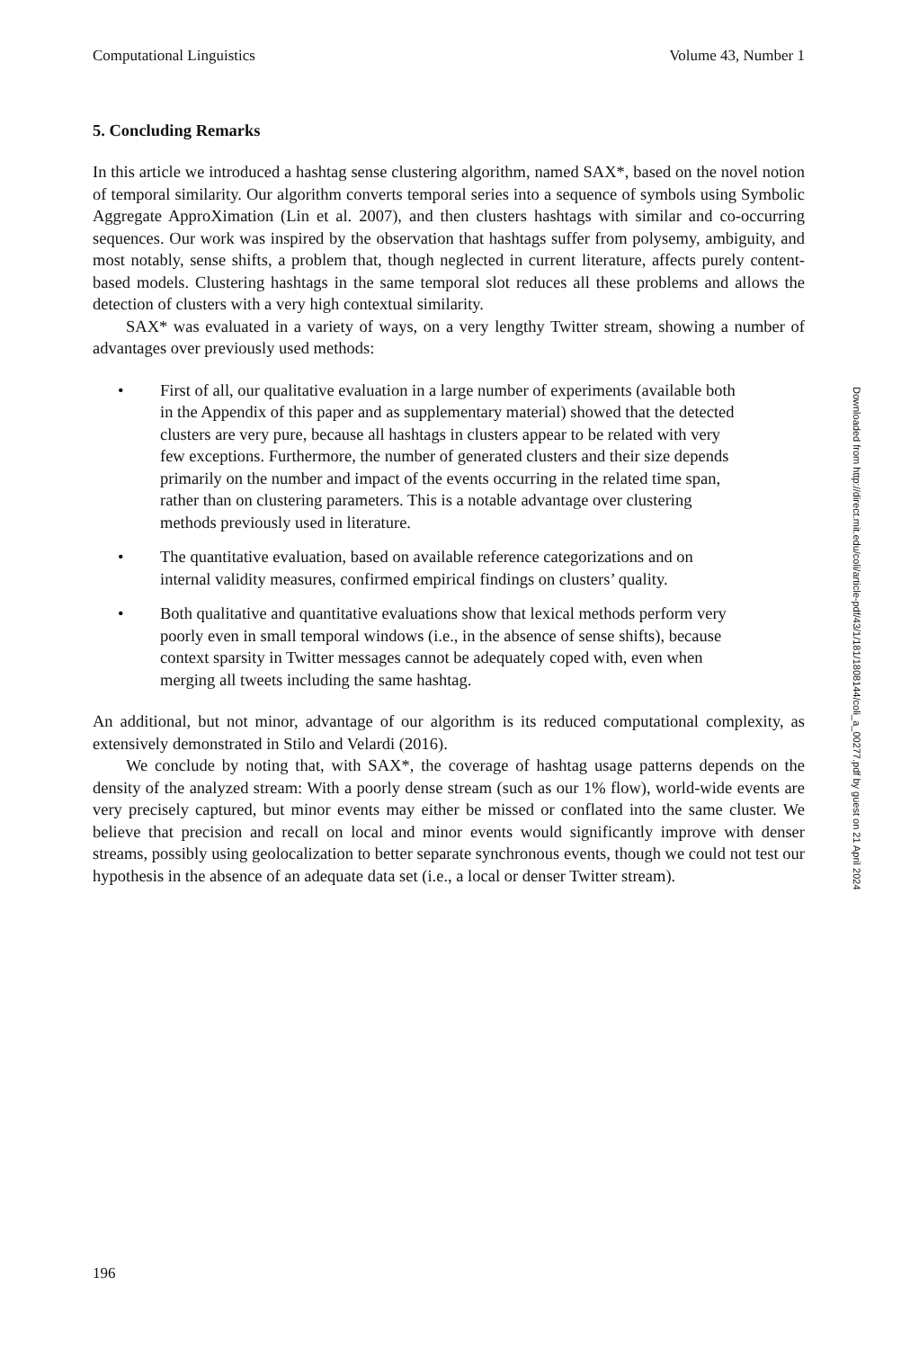Computational Linguistics Volume 43, Number 1
5. Concluding Remarks
In this article we introduced a hashtag sense clustering algorithm, named SAX*, based on the novel notion of temporal similarity. Our algorithm converts temporal series into a sequence of symbols using Symbolic Aggregate ApproXimation (Lin et al. 2007), and then clusters hashtags with similar and co-occurring sequences. Our work was inspired by the observation that hashtags suffer from polysemy, ambiguity, and most notably, sense shifts, a problem that, though neglected in current literature, affects purely content-based models. Clustering hashtags in the same temporal slot reduces all these problems and allows the detection of clusters with a very high contextual similarity.
SAX* was evaluated in a variety of ways, on a very lengthy Twitter stream, showing a number of advantages over previously used methods:
• First of all, our qualitative evaluation in a large number of experiments (available both in the Appendix of this paper and as supplementary material) showed that the detected clusters are very pure, because all hashtags in clusters appear to be related with very few exceptions. Furthermore, the number of generated clusters and their size depends primarily on the number and impact of the events occurring in the related time span, rather than on clustering parameters. This is a notable advantage over clustering methods previously used in literature.
• The quantitative evaluation, based on available reference categorizations and on internal validity measures, confirmed empirical findings on clusters’ quality.
• Both qualitative and quantitative evaluations show that lexical methods perform very poorly even in small temporal windows (i.e., in the absence of sense shifts), because context sparsity in Twitter messages cannot be adequately coped with, even when merging all tweets including the same hashtag.
An additional, but not minor, advantage of our algorithm is its reduced computational complexity, as extensively demonstrated in Stilo and Velardi (2016).
We conclude by noting that, with SAX*, the coverage of hashtag usage patterns depends on the density of the analyzed stream: With a poorly dense stream (such as our 1% flow), world-wide events are very precisely captured, but minor events may either be missed or conflated into the same cluster. We believe that precision and recall on local and minor events would significantly improve with denser streams, possibly using geolocalization to better separate synchronous events, though we could not test our hypothesis in the absence of an adequate data set (i.e., a local or denser Twitter stream).
Downloaded from http://direct.mit.edu/coli/article-pdf/43/1/181/1808144/coli_a_00277.pdf by guest on 21 April 2024
196